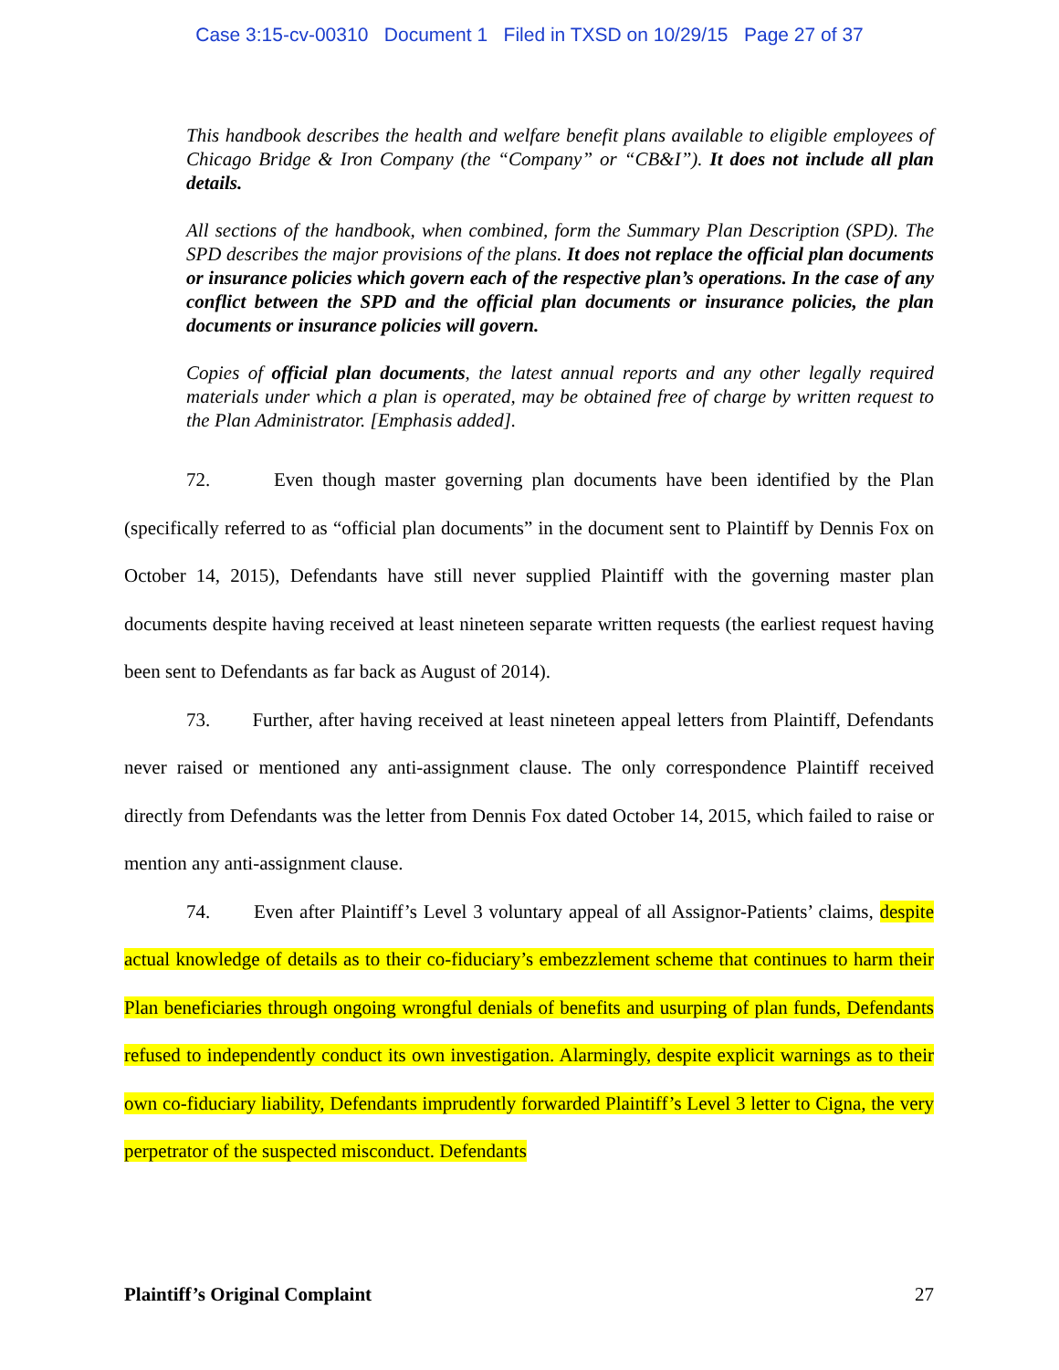Case 3:15-cv-00310 Document 1 Filed in TXSD on 10/29/15 Page 27 of 37
This handbook describes the health and welfare benefit plans available to eligible employees of Chicago Bridge & Iron Company (the “Company” or “CB&I”). It does not include all plan details.
All sections of the handbook, when combined, form the Summary Plan Description (SPD). The SPD describes the major provisions of the plans. It does not replace the official plan documents or insurance policies which govern each of the respective plan’s operations. In the case of any conflict between the SPD and the official plan documents or insurance policies, the plan documents or insurance policies will govern.
Copies of official plan documents, the latest annual reports and any other legally required materials under which a plan is operated, may be obtained free of charge by written request to the Plan Administrator. [Emphasis added].
72. Even though master governing plan documents have been identified by the Plan (specifically referred to as “official plan documents” in the document sent to Plaintiff by Dennis Fox on October 14, 2015), Defendants have still never supplied Plaintiff with the governing master plan documents despite having received at least nineteen separate written requests (the earliest request having been sent to Defendants as far back as August of 2014).
73. Further, after having received at least nineteen appeal letters from Plaintiff, Defendants never raised or mentioned any anti-assignment clause. The only correspondence Plaintiff received directly from Defendants was the letter from Dennis Fox dated October 14, 2015, which failed to raise or mention any anti-assignment clause.
74. Even after Plaintiff’s Level 3 voluntary appeal of all Assignor-Patients’ claims, despite actual knowledge of details as to their co-fiduciary’s embezzlement scheme that continues to harm their Plan beneficiaries through ongoing wrongful denials of benefits and usurping of plan funds, Defendants refused to independently conduct its own investigation. Alarmingly, despite explicit warnings as to their own co-fiduciary liability, Defendants imprudently forwarded Plaintiff’s Level 3 letter to Cigna, the very perpetrator of the suspected misconduct. Defendants
Plaintiff’s Original Complaint 27